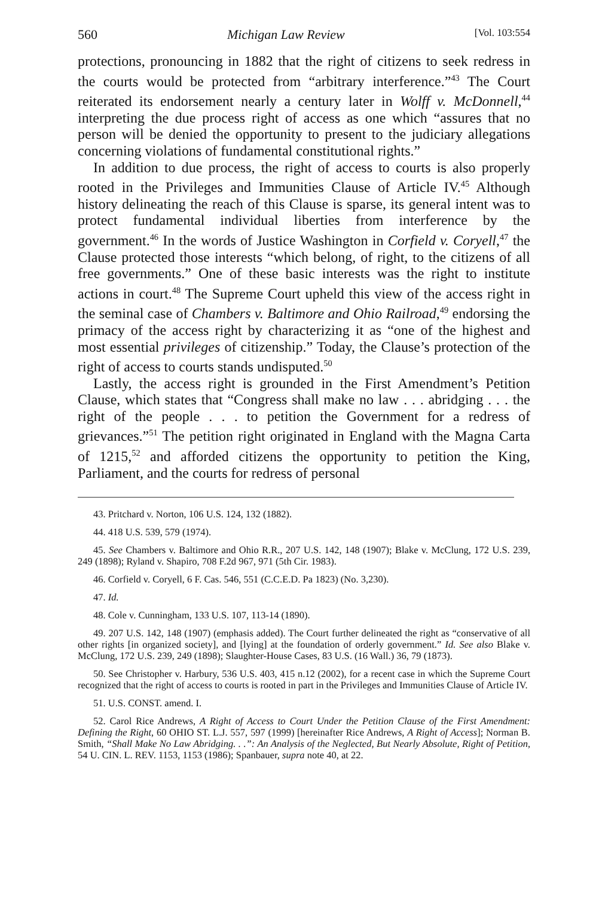560 Michigan Law Review [Vol. 103:554
protections, pronouncing in 1882 that the right of citizens to seek redress in the courts would be protected from “arbitrary interference.”<sup>43</sup> The Court reiterated its endorsement nearly a century later in Wolff v. McDonnell,<sup>44</sup> interpreting the due process right of access as one which “assures that no person will be denied the opportunity to present to the judiciary allegations concerning violations of fundamental constitutional rights.”
In addition to due process, the right of access to courts is also properly rooted in the Privileges and Immunities Clause of Article IV.<sup>45</sup> Although history delineating the reach of this Clause is sparse, its general intent was to protect fundamental individual liberties from interference by the government.<sup>46</sup> In the words of Justice Washington in Corfield v. Coryell,<sup>47</sup> the Clause protected those interests “which belong, of right, to the citizens of all free governments.” One of these basic interests was the right to institute actions in court.<sup>48</sup> The Supreme Court upheld this view of the access right in the seminal case of Chambers v. Baltimore and Ohio Railroad,<sup>49</sup> endorsing the primacy of the access right by characterizing it as “one of the highest and most essential privileges of citizenship.” Today, the Clause’s protection of the right of access to courts stands undisputed.<sup>50</sup>
Lastly, the access right is grounded in the First Amendment’s Petition Clause, which states that “Congress shall make no law . . . abridging . . . the right of the people . . . to petition the Government for a redress of grievances.”<sup>51</sup> The petition right originated in England with the Magna Carta of 1215,<sup>52</sup> and afforded citizens the opportunity to petition the King, Parliament, and the courts for redress of personal
43. Pritchard v. Norton, 106 U.S. 124, 132 (1882).
44. 418 U.S. 539, 579 (1974).
45. See Chambers v. Baltimore and Ohio R.R., 207 U.S. 142, 148 (1907); Blake v. McClung, 172 U.S. 239, 249 (1898); Ryland v. Shapiro, 708 F.2d 967, 971 (5th Cir. 1983).
46. Corfield v. Coryell, 6 F. Cas. 546, 551 (C.C.E.D. Pa 1823) (No. 3,230).
47. Id.
48. Cole v. Cunningham, 133 U.S. 107, 113-14 (1890).
49. 207 U.S. 142, 148 (1907) (emphasis added). The Court further delineated the right as “conservative of all other rights [in organized society], and [lying] at the foundation of orderly government.” Id. See also Blake v. McClung, 172 U.S. 239, 249 (1898); Slaughter-House Cases, 83 U.S. (16 Wall.) 36, 79 (1873).
50. See Christopher v. Harbury, 536 U.S. 403, 415 n.12 (2002), for a recent case in which the Supreme Court recognized that the right of access to courts is rooted in part in the Privileges and Immunities Clause of Article IV.
51. U.S. CONST. amend. I.
52. Carol Rice Andrews, A Right of Access to Court Under the Petition Clause of the First Amendment: Defining the Right, 60 OHIO ST. L.J. 557, 597 (1999) [hereinafter Rice Andrews, A Right of Access]; Norman B. Smith, “Shall Make No Law Abridging. . .”: An Analysis of the Neglected, But Nearly Absolute, Right of Petition, 54 U. CIN. L. REV. 1153, 1153 (1986); Spanbauer, supra note 40, at 22.